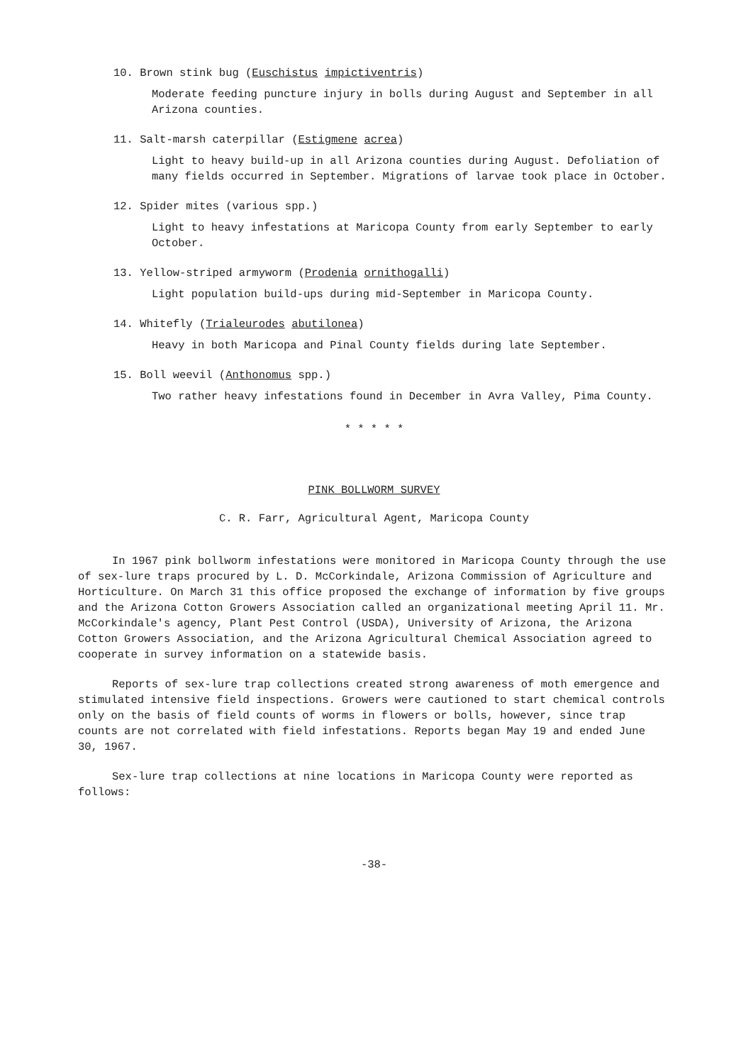10. Brown stink bug (Euschistus impictiventris)
Moderate feeding puncture injury in bolls during August and September in all Arizona counties.
11. Salt-marsh caterpillar (Estigmene acrea)
Light to heavy build-up in all Arizona counties during August. Defoliation of many fields occurred in September. Migrations of larvae took place in October.
12. Spider mites (various spp.)
Light to heavy infestations at Maricopa County from early September to early October.
13. Yellow-striped armyworm (Prodenia ornithogalli)
Light population build-ups during mid-September in Maricopa County.
14. Whitefly (Trialeurodes abutilonea)
Heavy in both Maricopa and Pinal County fields during late September.
15. Boll weevil (Anthonomus spp.)
Two rather heavy infestations found in December in Avra Valley, Pima County.
* * * * *
PINK BOLLWORM SURVEY
C. R. Farr, Agricultural Agent, Maricopa County
In 1967 pink bollworm infestations were monitored in Maricopa County through the use of sex-lure traps procured by L. D. McCorkindale, Arizona Commission of Agriculture and Horticulture. On March 31 this office proposed the exchange of information by five groups and the Arizona Cotton Growers Association called an organizational meeting April 11. Mr. McCorkindale's agency, Plant Pest Control (USDA), University of Arizona, the Arizona Cotton Growers Association, and the Arizona Agricultural Chemical Association agreed to cooperate in survey information on a statewide basis.
Reports of sex-lure trap collections created strong awareness of moth emergence and stimulated intensive field inspections. Growers were cautioned to start chemical controls only on the basis of field counts of worms in flowers or bolls, however, since trap counts are not correlated with field infestations. Reports began May 19 and ended June 30, 1967.
Sex-lure trap collections at nine locations in Maricopa County were reported as follows:
-38-